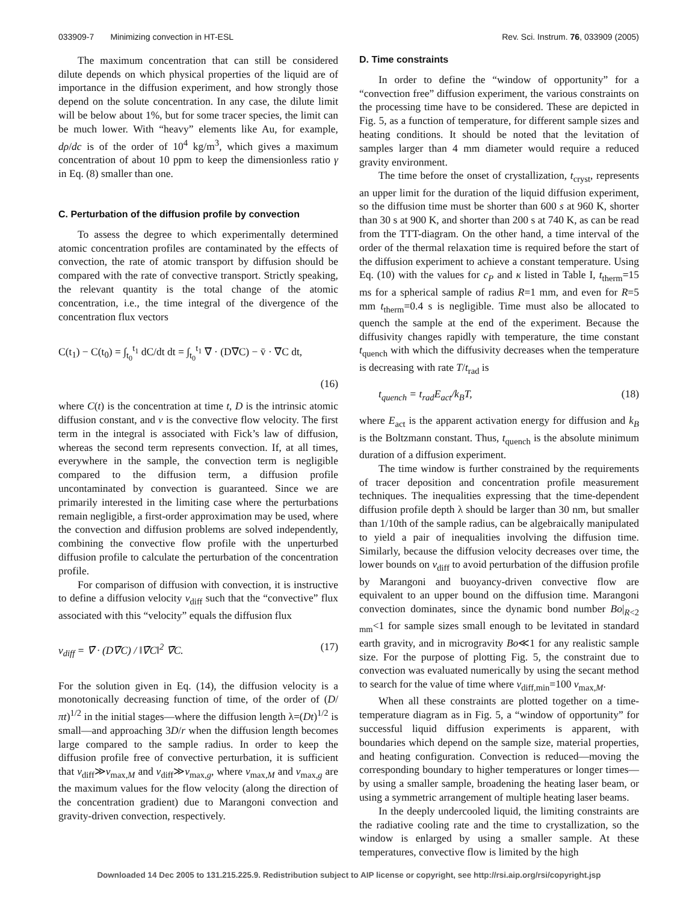033909-7 Minimizing convection in HT-ESL Rev. Sci. Instrum. 76, 033909 (2005)
The maximum concentration that can still be considered dilute depends on which physical properties of the liquid are of importance in the diffusion experiment, and how strongly those depend on the solute concentration. In any case, the dilute limit will be below about 1%, but for some tracer species, the limit can be much lower. With “heavy” elements like Au, for example, dρ/dc is of the order of 10<sup>4</sup> kg/m<sup>3</sup>, which gives a maximum concentration of about 10 ppm to keep the dimensionless ratio γ in Eq. (8) smaller than one.
C. Perturbation of the diffusion profile by convection
To assess the degree to which experimentally determined atomic concentration profiles are contaminated by the effects of convection, the rate of atomic transport by diffusion should be compared with the rate of convective transport. Strictly speaking, the relevant quantity is the total change of the atomic concentration, i.e., the time integral of the divergence of the concentration flux vectors
C(t<sub>1</sub>) − C(t<sub>0</sub>) = ∫<sub>t<sub>0</sub></sub><sup>t<sub>1</sub></sup> dC/dt dt = ∫<sub>t<sub>0</sub></sub><sup>t<sub>1</sub></sup> ∇̄ · (D∇̄C) − v̄ · ∇̄C dt,
(16)
where C(t) is the concentration at time t, D is the intrinsic atomic diffusion constant, and v is the convective flow velocity. The first term in the integral is associated with Fick’s law of diffusion, whereas the second term represents convection. If, at all times, everywhere in the sample, the convection term is negligible compared to the diffusion term, a diffusion profile uncontaminated by convection is guaranteed. Since we are primarily interested in the limiting case where the perturbations remain negligible, a first-order approximation may be used, where the convection and diffusion problems are solved independently, combining the convective flow profile with the unperturbed diffusion profile to calculate the perturbation of the concentration profile.
For comparison of diffusion with convection, it is instructive to define a diffusion velocity v<sub>diff</sub> such that the “convective” flux associated with this “velocity” equals the diffusion flux
v<sub>diff</sub> = ∇̄ · (D∇̄C) / ‖∇̄C‖<sup>2</sup> ∇̄C. (17)
For the solution given in Eq. (14), the diffusion velocity is a monotonically decreasing function of time, of the order of (D/πt)<sup>1/2</sup> in the initial stages—where the diffusion length λ=(Dt)<sup>1/2</sup> is small—and approaching 3D/r when the diffusion length becomes large compared to the sample radius. In order to keep the diffusion profile free of convective perturbation, it is sufficient that v<sub>diff</sub>≫v<sub>max,M</sub> and v<sub>diff</sub>≫v<sub>max,g</sub>, where v<sub>max,M</sub> and v<sub>max,g</sub> are the maximum values for the flow velocity (along the direction of the concentration gradient) due to Marangoni convection and gravity-driven convection, respectively.
D. Time constraints
In order to define the “window of opportunity” for a “convection free” diffusion experiment, the various constraints on the processing time have to be considered. These are depicted in Fig. 5, as a function of temperature, for different sample sizes and heating conditions. It should be noted that the levitation of samples larger than 4 mm diameter would require a reduced gravity environment.
The time before the onset of crystallization, t<sub>cryst</sub>, represents an upper limit for the duration of the liquid diffusion experiment, so the diffusion time must be shorter than 600 s at 960 K, shorter than 30 s at 900 K, and shorter than 200 s at 740 K, as can be read from the TTT-diagram. On the other hand, a time interval of the order of the thermal relaxation time is required before the start of the diffusion experiment to achieve a constant temperature. Using Eq. (10) with the values for c<sub>P</sub> and κ listed in Table I, t<sub>therm</sub>=15 ms for a spherical sample of radius R=1 mm, and even for R=5 mm t<sub>therm</sub>=0.4 s is negligible. Time must also be allocated to quench the sample at the end of the experiment. Because the diffusivity changes rapidly with temperature, the time constant t<sub>quench</sub> with which the diffusivity decreases when the temperature is decreasing with rate T/t<sub>rad</sub> is
t<sub>quench</sub> = t<sub>rad</sub>E<sub>act</sub>/k<sub>B</sub>T, (18)
where E<sub>act</sub> is the apparent activation energy for diffusion and k<sub>B</sub> is the Boltzmann constant. Thus, t<sub>quench</sub> is the absolute minimum duration of a diffusion experiment.
The time window is further constrained by the requirements of tracer deposition and concentration profile measurement techniques. The inequalities expressing that the time-dependent diffusion profile depth λ should be larger than 30 nm, but smaller than 1/10th of the sample radius, can be algebraically manipulated to yield a pair of inequalities involving the diffusion time. Similarly, because the diffusion velocity decreases over time, the lower bounds on v<sub>diff</sub> to avoid perturbation of the diffusion profile by Marangoni and buoyancy-driven convective flow are equivalent to an upper bound on the diffusion time. Marangoni convection dominates, since the dynamic bond number Bo|<sub>R<2 mm</sub><1 for sample sizes small enough to be levitated in standard earth gravity, and in microgravity Bo≪1 for any realistic sample size. For the purpose of plotting Fig. 5, the constraint due to convection was evaluated numerically by using the secant method to search for the value of time where v<sub>diff,min</sub>=100 v<sub>max,M</sub>.
When all these constraints are plotted together on a time-temperature diagram as in Fig. 5, a “window of opportunity” for successful liquid diffusion experiments is apparent, with boundaries which depend on the sample size, material properties, and heating configuration. Convection is reduced—moving the corresponding boundary to higher temperatures or longer times—by using a smaller sample, broadening the heating laser beam, or using a symmetric arrangement of multiple heating laser beams.
In the deeply undercooled liquid, the limiting constraints are the radiative cooling rate and the time to crystallization, so the window is enlarged by using a smaller sample. At these temperatures, convective flow is limited by the high
Downloaded 14 Dec 2005 to 131.215.225.9. Redistribution subject to AIP license or copyright, see http://rsi.aip.org/rsi/copyright.jsp